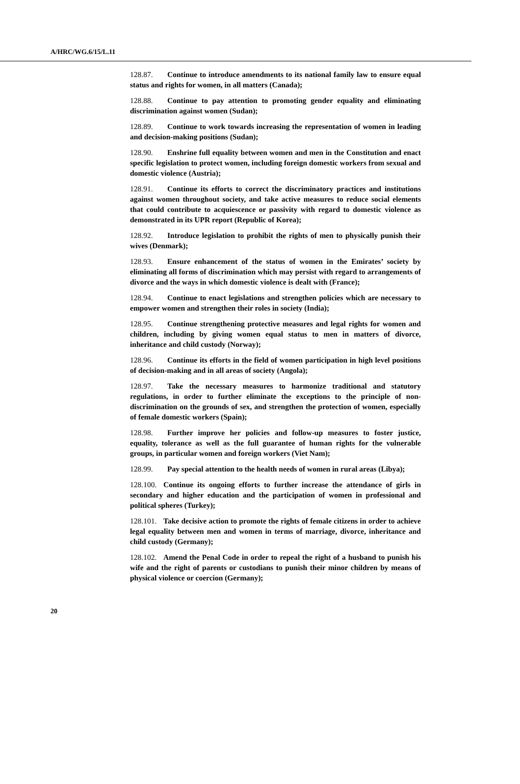A/HRC/WG.6/15/L.11
128.87. Continue to introduce amendments to its national family law to ensure equal status and rights for women, in all matters (Canada);
128.88. Continue to pay attention to promoting gender equality and eliminating discrimination against women (Sudan);
128.89. Continue to work towards increasing the representation of women in leading and decision-making positions (Sudan);
128.90. Enshrine full equality between women and men in the Constitution and enact specific legislation to protect women, including foreign domestic workers from sexual and domestic violence (Austria);
128.91. Continue its efforts to correct the discriminatory practices and institutions against women throughout society, and take active measures to reduce social elements that could contribute to acquiescence or passivity with regard to domestic violence as demonstrated in its UPR report (Republic of Korea);
128.92. Introduce legislation to prohibit the rights of men to physically punish their wives (Denmark);
128.93. Ensure enhancement of the status of women in the Emirates’ society by eliminating all forms of discrimination which may persist with regard to arrangements of divorce and the ways in which domestic violence is dealt with (France);
128.94. Continue to enact legislations and strengthen policies which are necessary to empower women and strengthen their roles in society (India);
128.95. Continue strengthening protective measures and legal rights for women and children, including by giving women equal status to men in matters of divorce, inheritance and child custody (Norway);
128.96. Continue its efforts in the field of women participation in high level positions of decision-making and in all areas of society (Angola);
128.97. Take the necessary measures to harmonize traditional and statutory regulations, in order to further eliminate the exceptions to the principle of non-discrimination on the grounds of sex, and strengthen the protection of women, especially of female domestic workers (Spain);
128.98. Further improve her policies and follow-up measures to foster justice, equality, tolerance as well as the full guarantee of human rights for the vulnerable groups, in particular women and foreign workers (Viet Nam);
128.99. Pay special attention to the health needs of women in rural areas (Libya);
128.100. Continue its ongoing efforts to further increase the attendance of girls in secondary and higher education and the participation of women in professional and political spheres (Turkey);
128.101. Take decisive action to promote the rights of female citizens in order to achieve legal equality between men and women in terms of marriage, divorce, inheritance and child custody (Germany);
128.102. Amend the Penal Code in order to repeal the right of a husband to punish his wife and the right of parents or custodians to punish their minor children by means of physical violence or coercion (Germany);
20